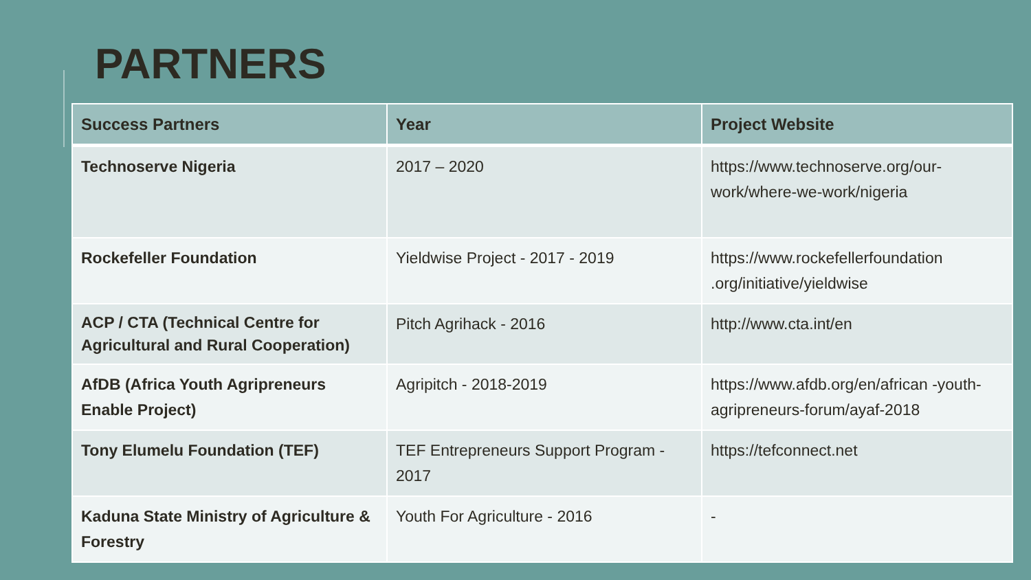PARTNERS
| Success Partners | Year | Project Website |
| --- | --- | --- |
| Technoserve Nigeria | 2017 – 2020 | https://www.technoserve.org/our-work/where-we-work/nigeria |
| Rockefeller Foundation | Yieldwise Project - 2017 - 2019 | https://www.rockefellerfoundation .org/initiative/yieldwise |
| ACP / CTA (Technical Centre for Agricultural and Rural Cooperation) | Pitch Agrihack - 2016 | http://www.cta.int/en |
| AfDB (Africa Youth Agripreneurs Enable Project) | Agripitch - 2018-2019 | https://www.afdb.org/en/african -youth-agripreneurs-forum/ayaf-2018 |
| Tony Elumelu Foundation (TEF) | TEF Entrepreneurs Support Program - 2017 | https://tefconnect.net |
| Kaduna State Ministry of Agriculture & Forestry | Youth For Agriculture - 2016 | - |